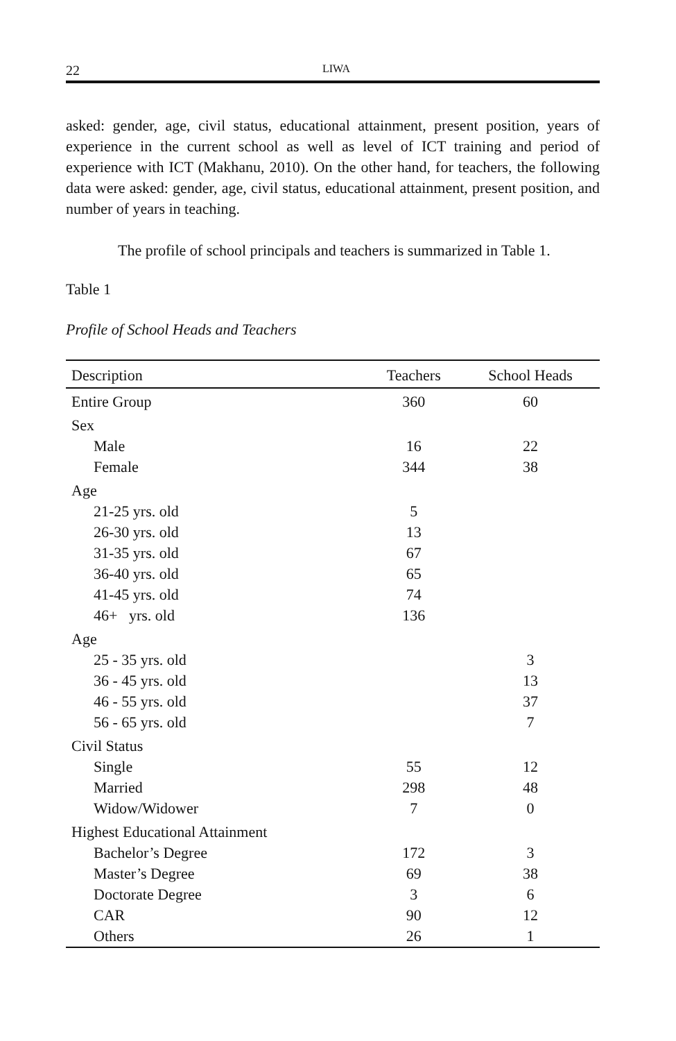22 LIWA
asked: gender, age, civil status, educational attainment, present position, years of experience in the current school as well as level of ICT training and period of experience with ICT (Makhanu, 2010). On the other hand, for teachers, the following data were asked: gender, age, civil status, educational attainment, present position, and number of years in teaching.
The profile of school principals and teachers is summarized in Table 1.
Table 1
Profile of School Heads and Teachers
| Description | Teachers | School Heads |
| --- | --- | --- |
| Entire Group | 360 | 60 |
| Sex | | |
| Male | 16 | 22 |
| Female | 344 | 38 |
| Age | | |
| 21-25 yrs. old | 5 | |
| 26-30 yrs. old | 13 | |
| 31-35 yrs. old | 67 | |
| 36-40 yrs. old | 65 | |
| 41-45 yrs. old | 74 | |
| 46+ yrs. old | 136 | |
| Age | | |
| 25 - 35 yrs. old | | 3 |
| 36 - 45 yrs. old | | 13 |
| 46 - 55 yrs. old | | 37 |
| 56 - 65 yrs. old | | 7 |
| Civil Status | | |
| Single | 55 | 12 |
| Married | 298 | 48 |
| Widow/Widower | 7 | 0 |
| Highest Educational Attainment | | |
| Bachelor’s Degree | 172 | 3 |
| Master’s Degree | 69 | 38 |
| Doctorate Degree | 3 | 6 |
| CAR | 90 | 12 |
| Others | 26 | 1 |